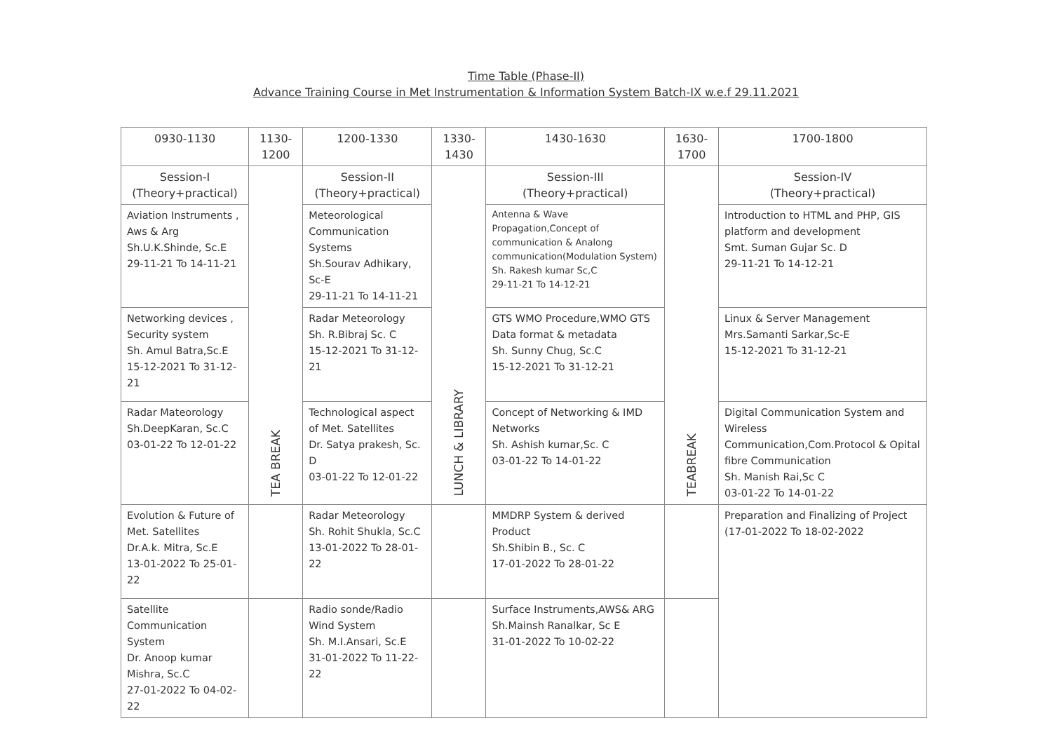Time Table (Phase-II)
Advance Training Course in Met Instrumentation & Information System Batch-IX w.e.f 29.11.2021
| 0930-1130 | 1130- 1200 | 1200-1330 | 1330- 1430 | 1430-1630 | 1630- 1700 | 1700-1800 |
| --- | --- | --- | --- | --- | --- | --- |
| Session-I (Theory+practical) | TEA BREAK | Session-II (Theory+practical) | LUNCH & LIBRARY | Session-III (Theory+practical) | TEABREAK | Session-IV (Theory+practical) |
| Aviation Instruments , Aws & Arg Sh.U.K.Shinde, Sc.E 29-11-21 To 14-11-21 | | Meteorological Communication Systems Sh.Sourav Adhikary, Sc-E 29-11-21 To 14-11-21 | | Antenna & Wave Propagation,Concept of communication & Analong communication(Modulation System) Sh. Rakesh kumar Sc,C 29-11-21 To 14-12-21 | | Introduction to HTML and PHP, GIS platform and development Smt. Suman Gujar Sc. D 29-11-21 To 14-12-21 |
| Networking devices , Security system Sh. Amul Batra,Sc.E 15-12-2021 To 31-12-21 | | Radar Meteorology Sh. R.Bibraj Sc. C 15-12-2021 To 31-12-21 | | GTS WMO Procedure,WMO GTS Data format & metadata Sh. Sunny Chug, Sc.C 15-12-2021 To 31-12-21 | | Linux & Server Management Mrs.Samanti Sarkar,Sc-E 15-12-2021 To 31-12-21 |
| Radar Mateorology Sh.DeepKaran, Sc.C 03-01-22 To 12-01-22 | | Technological aspect of Met. Satellites Dr. Satya prakesh, Sc. D 03-01-22 To 12-01-22 | | Concept of Networking & IMD Networks Sh. Ashish kumar,Sc. C 03-01-22 To 14-01-22 | | Digital Communication System and Wireless Communication,Com.Protocol & Opital fibre Communication Sh. Manish Rai,Sc C 03-01-22 To 14-01-22 |
| Evolution & Future of Met. Satellites Dr.A.k. Mitra, Sc.E 13-01-2022 To 25-01-22 | | Radar Meteorology Sh. Rohit Shukla, Sc.C 13-01-2022 To 28-01-22 | | MMDRP System & derived Product Sh.Shibin B., Sc. C 17-01-2022 To 28-01-22 | | Preparation and Finalizing of Project (17-01-2022 To 18-02-2022 |
| Satellite Communication System Dr. Anoop kumar Mishra, Sc.C 27-01-2022 To 04-02-22 | | Radio sonde/Radio Wind System Sh. M.I.Ansari, Sc.E 31-01-2022 To 11-22-22 | | Surface Instruments,AWS& ARG Sh.Mainsh Ranalkar, Sc E 31-01-2022 To 10-02-22 | | |